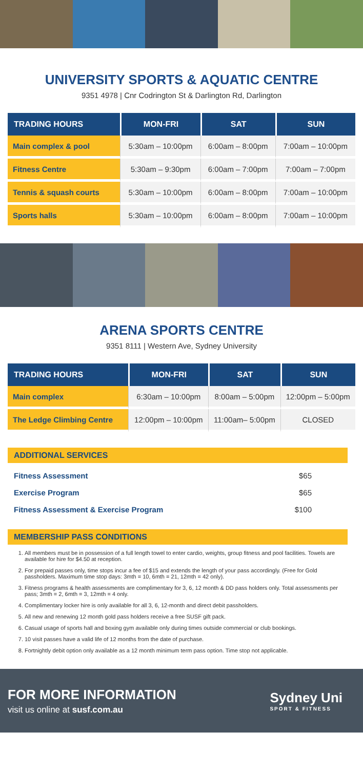UNIVERSITY SPORTS & AQUATIC CENTRE
9351 4978 | Cnr Codrington St & Darlington Rd, Darlington
| TRADING HOURS | MON-FRI | SAT | SUN |
| --- | --- | --- | --- |
| Main complex & pool | 5:30am – 10:00pm | 6:00am – 8:00pm | 7:00am – 10:00pm |
| Fitness Centre | 5:30am – 9:30pm | 6:00am – 7:00pm | 7:00am – 7:00pm |
| Tennis & squash courts | 5:30am – 10:00pm | 6:00am – 8:00pm | 7:00am – 10:00pm |
| Sports halls | 5:30am – 10:00pm | 6:00am – 8:00pm | 7:00am – 10:00pm |
ARENA SPORTS CENTRE
9351 8111 | Western Ave, Sydney University
| TRADING HOURS | MON-FRI | SAT | SUN |
| --- | --- | --- | --- |
| Main complex | 6:30am – 10:00pm | 8:00am – 5:00pm | 12:00pm – 5:00pm |
| The Ledge Climbing Centre | 12:00pm – 10:00pm | 11:00am– 5:00pm | CLOSED |
ADDITIONAL SERVICES
Fitness Assessment $65
Exercise Program $65
Fitness Assessment & Exercise Program $100
MEMBERSHIP PASS CONDITIONS
1. All members must be in possession of a full length towel to enter cardio, weights, group fitness and pool facilities. Towels are available for hire for $4.50 at reception.
2. For prepaid passes only, time stops incur a fee of $15 and extends the length of your pass accordingly. (Free for Gold passholders. Maximum time stop days: 3mth = 10, 6mth = 21, 12mth = 42 only).
3. Fitness programs & health assessments are complimentary for 3, 6, 12 month & DD pass holders only. Total assessments per pass; 3mth = 2, 6mth = 3, 12mth = 4 only.
4. Complimentary locker hire is only available for all 3, 6, 12-month and direct debit passholders.
5. All new and renewing 12 month gold pass holders receive a free SUSF gift pack.
6. Casual usage of sports hall and boxing gym available only during times outside commercial or club bookings.
7. 10 visit passes have a valid life of 12 months from the date of purchase.
8. Fortnightly debit option only available as a 12 month minimum term pass option. Time stop not applicable.
FOR MORE INFORMATION
visit us online at susf.com.au
Sydney Uni
SPORT & FITNESS